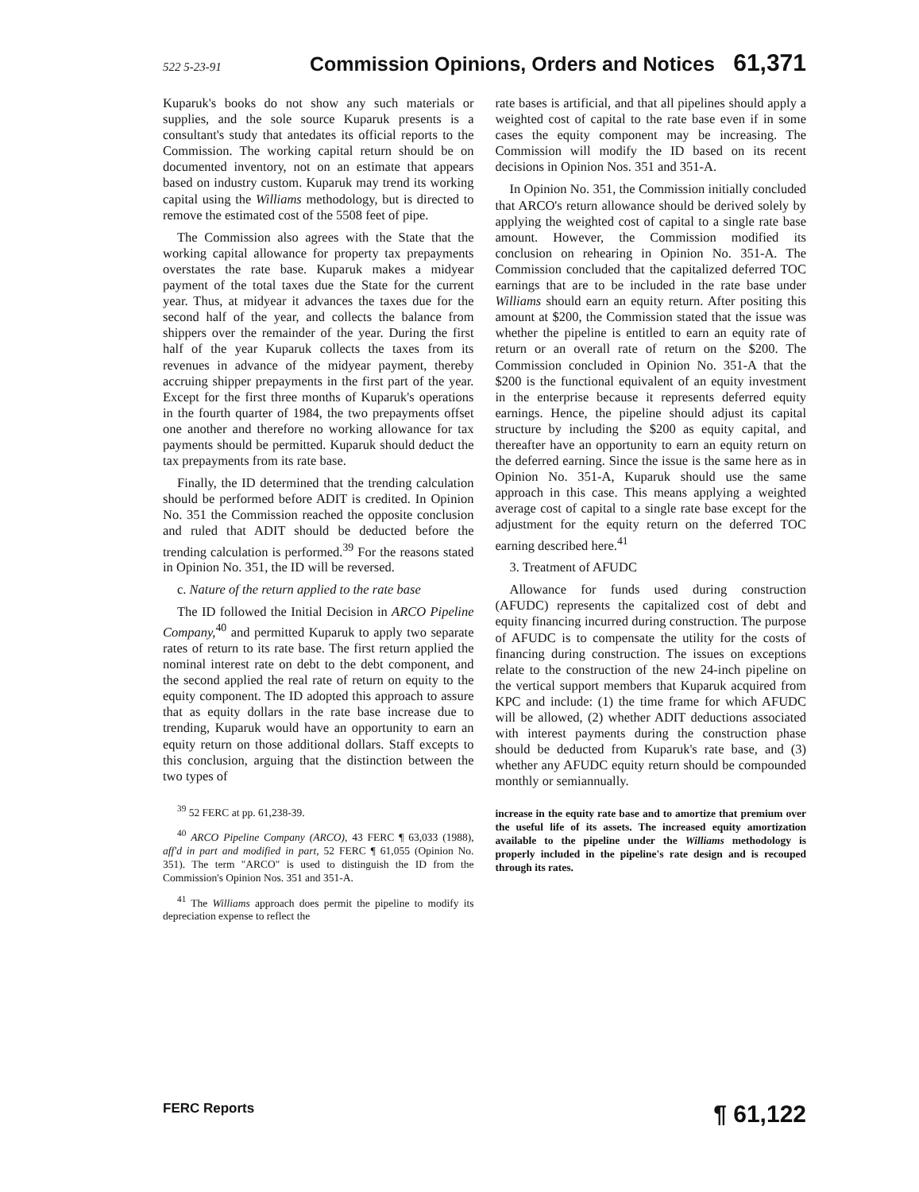522 5-23-91 Commission Opinions, Orders and Notices 61,371
Kuparuk's books do not show any such materials or supplies, and the sole source Kuparuk presents is a consultant's study that antedates its official reports to the Commission. The working capital return should be on documented inventory, not on an estimate that appears based on industry custom. Kuparuk may trend its working capital using the Williams methodology, but is directed to remove the estimated cost of the 5508 feet of pipe.
The Commission also agrees with the State that the working capital allowance for property tax prepayments overstates the rate base. Kuparuk makes a midyear payment of the total taxes due the State for the current year. Thus, at midyear it advances the taxes due for the second half of the year, and collects the balance from shippers over the remainder of the year. During the first half of the year Kuparuk collects the taxes from its revenues in advance of the midyear payment, thereby accruing shipper prepayments in the first part of the year. Except for the first three months of Kuparuk's operations in the fourth quarter of 1984, the two prepayments offset one another and therefore no working allowance for tax payments should be permitted. Kuparuk should deduct the tax prepayments from its rate base.
Finally, the ID determined that the trending calculation should be performed before ADIT is credited. In Opinion No. 351 the Commission reached the opposite conclusion and ruled that ADIT should be deducted before the trending calculation is performed.<sup>39</sup> For the reasons stated in Opinion No. 351, the ID will be reversed.
c. Nature of the return applied to the rate base
The ID followed the Initial Decision in ARCO Pipeline Company,<sup>40</sup> and permitted Kuparuk to apply two separate rates of return to its rate base. The first return applied the nominal interest rate on debt to the debt component, and the second applied the real rate of return on equity to the equity component. The ID adopted this approach to assure that as equity dollars in the rate base increase due to trending, Kuparuk would have an opportunity to earn an equity return on those additional dollars. Staff excepts to this conclusion, arguing that the distinction between the two types of
<sup>39</sup> 52 FERC at pp. 61,238-39.
<sup>40</sup> ARCO Pipeline Company (ARCO), 43 FERC ¶ 63,033 (1988), aff'd in part and modified in part, 52 FERC ¶ 61,055 (Opinion No. 351). The term "ARCO" is used to distinguish the ID from the Commission's Opinion Nos. 351 and 351-A.
<sup>41</sup> The Williams approach does permit the pipeline to modify its depreciation expense to reflect the
rate bases is artificial, and that all pipelines should apply a weighted cost of capital to the rate base even if in some cases the equity component may be increasing. The Commission will modify the ID based on its recent decisions in Opinion Nos. 351 and 351-A.
In Opinion No. 351, the Commission initially concluded that ARCO's return allowance should be derived solely by applying the weighted cost of capital to a single rate base amount. However, the Commission modified its conclusion on rehearing in Opinion No. 351-A. The Commission concluded that the capitalized deferred TOC earnings that are to be included in the rate base under Williams should earn an equity return. After positing this amount at $200, the Commission stated that the issue was whether the pipeline is entitled to earn an equity rate of return or an overall rate of return on the $200. The Commission concluded in Opinion No. 351-A that the $200 is the functional equivalent of an equity investment in the enterprise because it represents deferred equity earnings. Hence, the pipeline should adjust its capital structure by including the $200 as equity capital, and thereafter have an opportunity to earn an equity return on the deferred earning. Since the issue is the same here as in Opinion No. 351-A, Kuparuk should use the same approach in this case. This means applying a weighted average cost of capital to a single rate base except for the adjustment for the equity return on the deferred TOC earning described here.<sup>41</sup>
3. Treatment of AFUDC
Allowance for funds used during construction (AFUDC) represents the capitalized cost of debt and equity financing incurred during construction. The purpose of AFUDC is to compensate the utility for the costs of financing during construction. The issues on exceptions relate to the construction of the new 24-inch pipeline on the vertical support members that Kuparuk acquired from KPC and include: (1) the time frame for which AFUDC will be allowed, (2) whether ADIT deductions associated with interest payments during the construction phase should be deducted from Kuparuk's rate base, and (3) whether any AFUDC equity return should be compounded monthly or semiannually.
increase in the equity rate base and to amortize that premium over the useful life of its assets. The increased equity amortization available to the pipeline under the Williams methodology is properly included in the pipeline's rate design and is recouped through its rates.
FERC Reports ¶ 61,122